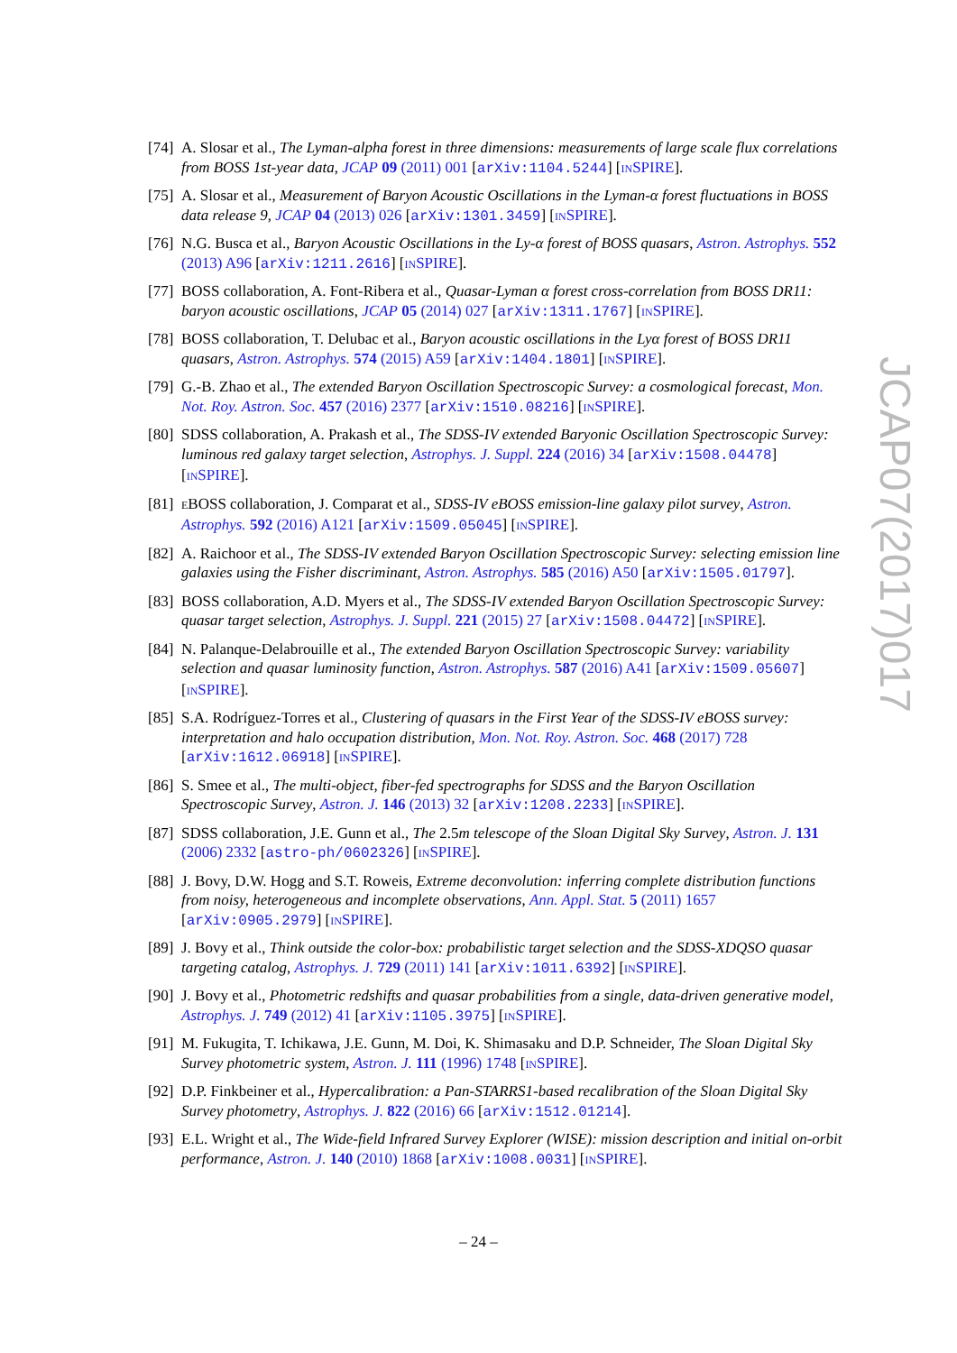[74] A. Slosar et al., The Lyman-alpha forest in three dimensions: measurements of large scale flux correlations from BOSS 1st-year data, JCAP 09 (2011) 001 [arXiv:1104.5244] [INSPIRE].
[75] A. Slosar et al., Measurement of Baryon Acoustic Oscillations in the Lyman-α forest fluctuations in BOSS data release 9, JCAP 04 (2013) 026 [arXiv:1301.3459] [INSPIRE].
[76] N.G. Busca et al., Baryon Acoustic Oscillations in the Ly-α forest of BOSS quasars, Astron. Astrophys. 552 (2013) A96 [arXiv:1211.2616] [INSPIRE].
[77] BOSS collaboration, A. Font-Ribera et al., Quasar-Lyman α forest cross-correlation from BOSS DR11: baryon acoustic oscillations, JCAP 05 (2014) 027 [arXiv:1311.1767] [INSPIRE].
[78] BOSS collaboration, T. Delubac et al., Baryon acoustic oscillations in the Lyα forest of BOSS DR11 quasars, Astron. Astrophys. 574 (2015) A59 [arXiv:1404.1801] [INSPIRE].
[79] G.-B. Zhao et al., The extended Baryon Oscillation Spectroscopic Survey: a cosmological forecast, Mon. Not. Roy. Astron. Soc. 457 (2016) 2377 [arXiv:1510.08216] [INSPIRE].
[80] SDSS collaboration, A. Prakash et al., The SDSS-IV extended Baryonic Oscillation Spectroscopic Survey: luminous red galaxy target selection, Astrophys. J. Suppl. 224 (2016) 34 [arXiv:1508.04478] [INSPIRE].
[81] EBOSS collaboration, J. Comparat et al., SDSS-IV eBOSS emission-line galaxy pilot survey, Astron. Astrophys. 592 (2016) A121 [arXiv:1509.05045] [INSPIRE].
[82] A. Raichoor et al., The SDSS-IV extended Baryon Oscillation Spectroscopic Survey: selecting emission line galaxies using the Fisher discriminant, Astron. Astrophys. 585 (2016) A50 [arXiv:1505.01797].
[83] BOSS collaboration, A.D. Myers et al., The SDSS-IV extended Baryon Oscillation Spectroscopic Survey: quasar target selection, Astrophys. J. Suppl. 221 (2015) 27 [arXiv:1508.04472] [INSPIRE].
[84] N. Palanque-Delabrouille et al., The extended Baryon Oscillation Spectroscopic Survey: variability selection and quasar luminosity function, Astron. Astrophys. 587 (2016) A41 [arXiv:1509.05607] [INSPIRE].
[85] S.A. Rodríguez-Torres et al., Clustering of quasars in the First Year of the SDSS-IV eBOSS survey: interpretation and halo occupation distribution, Mon. Not. Roy. Astron. Soc. 468 (2017) 728 [arXiv:1612.06918] [INSPIRE].
[86] S. Smee et al., The multi-object, fiber-fed spectrographs for SDSS and the Baryon Oscillation Spectroscopic Survey, Astron. J. 146 (2013) 32 [arXiv:1208.2233] [INSPIRE].
[87] SDSS collaboration, J.E. Gunn et al., The 2.5m telescope of the Sloan Digital Sky Survey, Astron. J. 131 (2006) 2332 [astro-ph/0602326] [INSPIRE].
[88] J. Bovy, D.W. Hogg and S.T. Roweis, Extreme deconvolution: inferring complete distribution functions from noisy, heterogeneous and incomplete observations, Ann. Appl. Stat. 5 (2011) 1657 [arXiv:0905.2979] [INSPIRE].
[89] J. Bovy et al., Think outside the color-box: probabilistic target selection and the SDSS-XDQSO quasar targeting catalog, Astrophys. J. 729 (2011) 141 [arXiv:1011.6392] [INSPIRE].
[90] J. Bovy et al., Photometric redshifts and quasar probabilities from a single, data-driven generative model, Astrophys. J. 749 (2012) 41 [arXiv:1105.3975] [INSPIRE].
[91] M. Fukugita, T. Ichikawa, J.E. Gunn, M. Doi, K. Shimasaku and D.P. Schneider, The Sloan Digital Sky Survey photometric system, Astron. J. 111 (1996) 1748 [INSPIRE].
[92] D.P. Finkbeiner et al., Hypercalibration: a Pan-STARRS1-based recalibration of the Sloan Digital Sky Survey photometry, Astrophys. J. 822 (2016) 66 [arXiv:1512.01214].
[93] E.L. Wright et al., The Wide-field Infrared Survey Explorer (WISE): mission description and initial on-orbit performance, Astron. J. 140 (2010) 1868 [arXiv:1008.0031] [INSPIRE].
JCAP07(2017)017
– 24 –